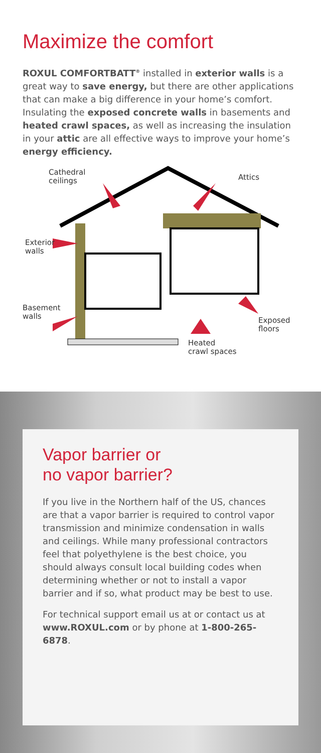Maximize the comfort
ROXUL COMFORTBATT<sup>®</sup> installed in exterior walls is a great way to save energy, but there are other applications that can make a big difference in your home’s comfort. Insulating the exposed concrete walls in basements and heated crawl spaces, as well as increasing the insulation in your attic are all effective ways to improve your home’s energy efficiency.
Cathedral
ceilings
Attics
Exterior
walls
Basement
walls
Exposed
floors
Heated
crawl spaces
Vapor barrier or
no vapor barrier?
If you live in the Northern half of the US, chances are that a vapor barrier is required to control vapor transmission and minimize condensation in walls and ceilings. While many professional contractors feel that polyethylene is the best choice, you should always consult local building codes when determining whether or not to install a vapor barrier and if so, what product may be best to use.
For technical support email us at or contact us at www.ROXUL.com or by phone at 1-800-265-6878.